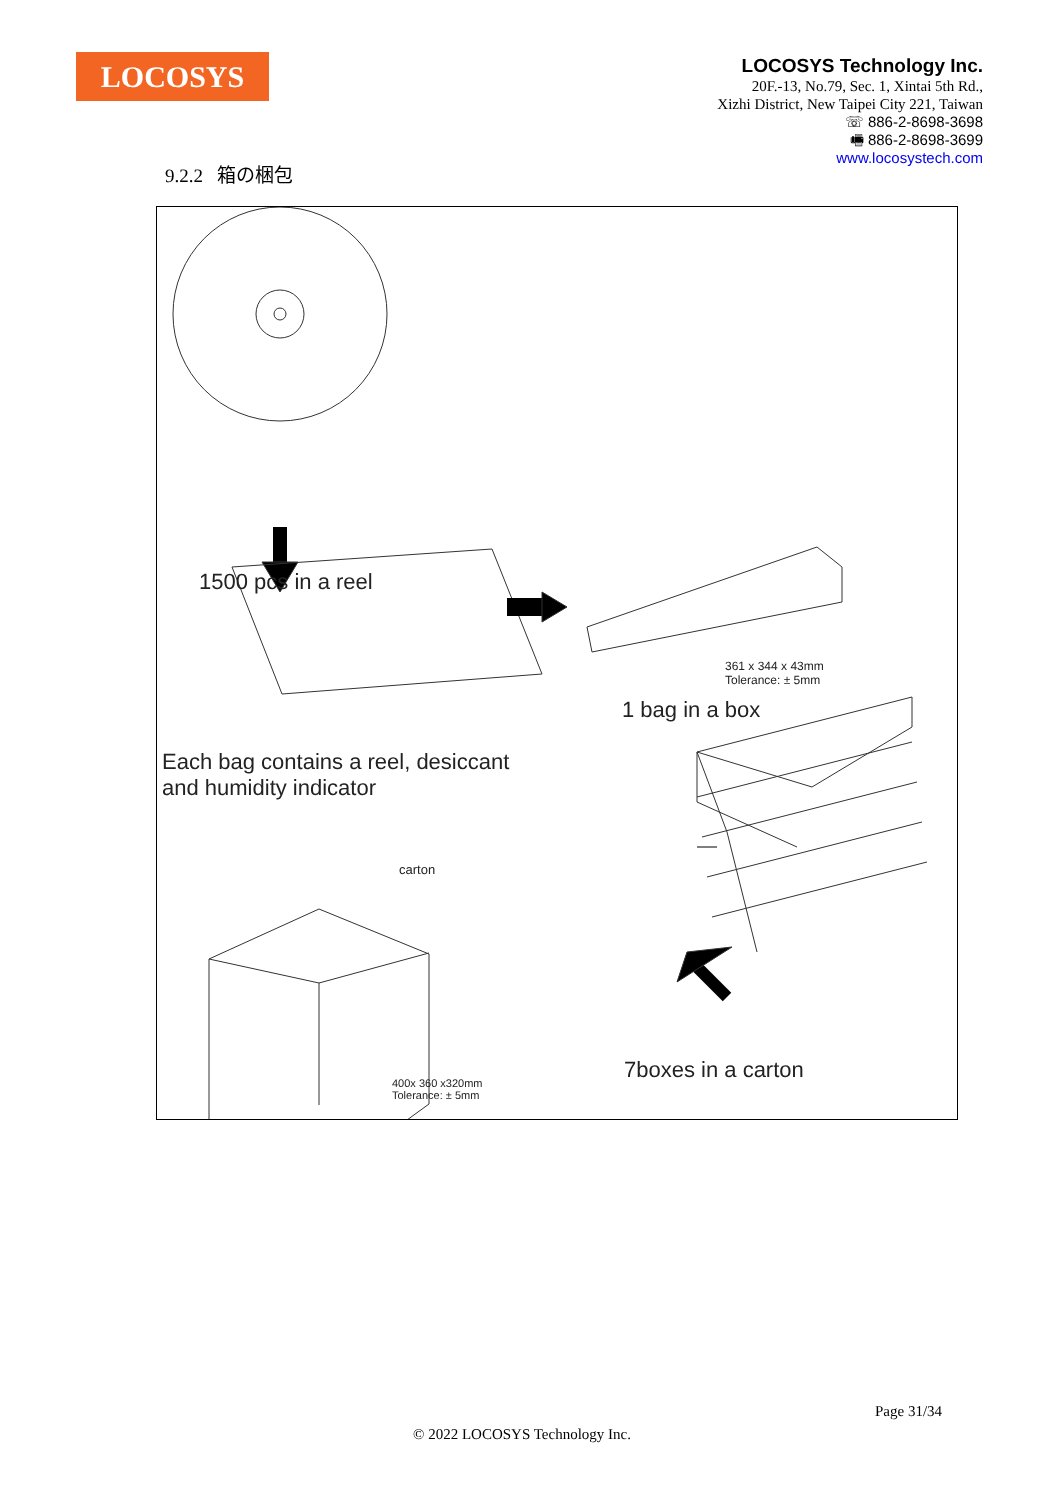LOCOSYS
LOCOSYS Technology Inc.
20F.-13, No.79, Sec. 1, Xintai 5th Rd.,
Xizhi District, New Taipei City 221, Taiwan
☏ 886-2-8698-3698
🖷 886-2-8698-3699
www.locosystech.com
9.2.2 箱の梱包
1500 pcs in a reel
Each bag contains a reel, desiccant
and humidity indicator
361 x 344 x 43mm
Tolerance: ± 5mm
1 bag in a box
carton
400x 360 x320mm
Tolerance: ± 5mm
7boxes in a carton
Page 31/34
© 2022 LOCOSYS Technology Inc.